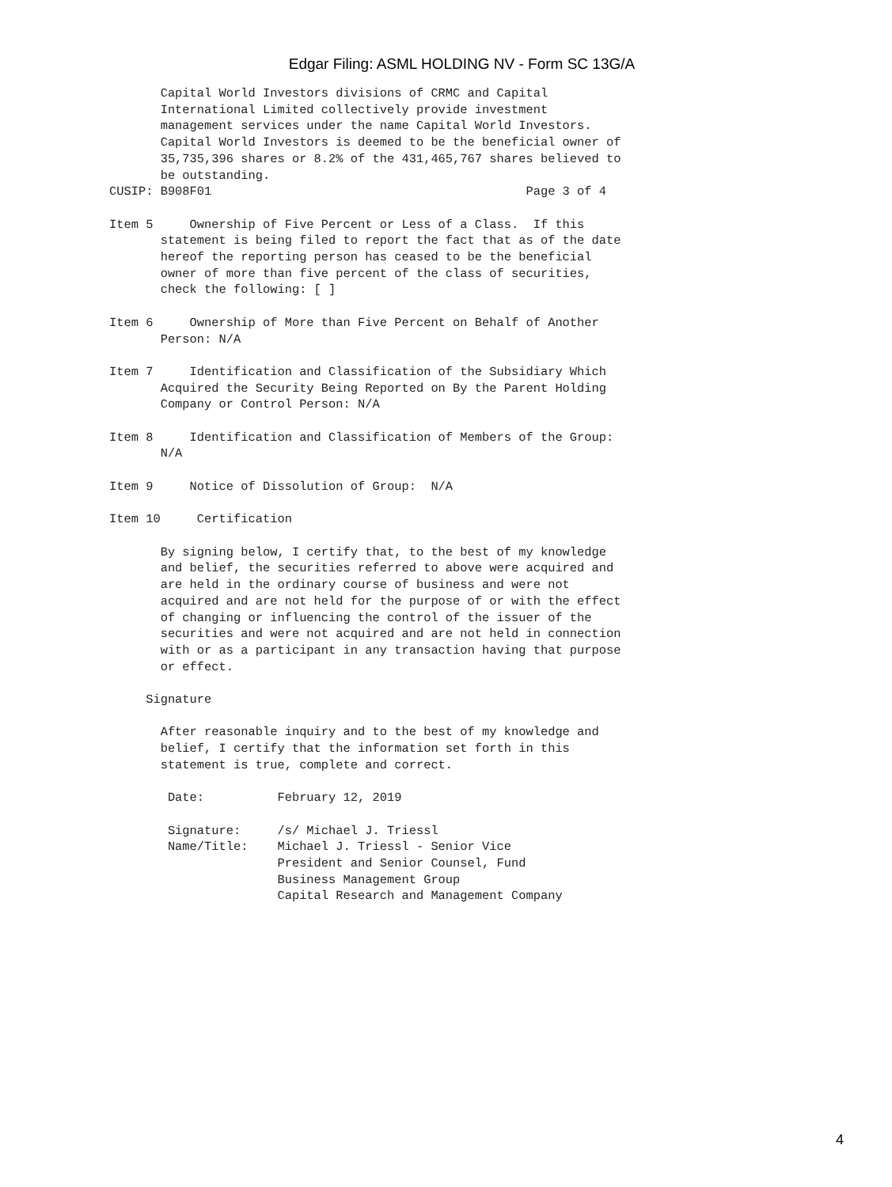Edgar Filing: ASML HOLDING NV - Form SC 13G/A
       Capital World Investors divisions of CRMC and Capital
       International Limited collectively provide investment
       management services under the name Capital World Investors.
       Capital World Investors is deemed to be the beneficial owner of
       35,735,396 shares or 8.2% of the 431,465,767 shares believed to
       be outstanding.
CUSIP: B908F01                                           Page 3 of 4

Item 5     Ownership of Five Percent or Less of a Class.  If this
       statement is being filed to report the fact that as of the date
       hereof the reporting person has ceased to be the beneficial
       owner of more than five percent of the class of securities,
       check the following: [ ]

Item 6     Ownership of More than Five Percent on Behalf of Another
       Person: N/A

Item 7     Identification and Classification of the Subsidiary Which
       Acquired the Security Being Reported on By the Parent Holding
       Company or Control Person: N/A

Item 8     Identification and Classification of Members of the Group:
       N/A

Item 9     Notice of Dissolution of Group:  N/A

Item 10     Certification

       By signing below, I certify that, to the best of my knowledge
       and belief, the securities referred to above were acquired and
       are held in the ordinary course of business and were not
       acquired and are not held for the purpose of or with the effect
       of changing or influencing the control of the issuer of the
       securities and were not acquired and are not held in connection
       with or as a participant in any transaction having that purpose
       or effect.

     Signature

       After reasonable inquiry and to the best of my knowledge and
       belief, I certify that the information set forth in this
       statement is true, complete and correct.

        Date:          February 12, 2019

        Signature:     /s/ Michael J. Triessl
        Name/Title:    Michael J. Triessl - Senior Vice
                       President and Senior Counsel, Fund
                       Business Management Group
                       Capital Research and Management Company
4